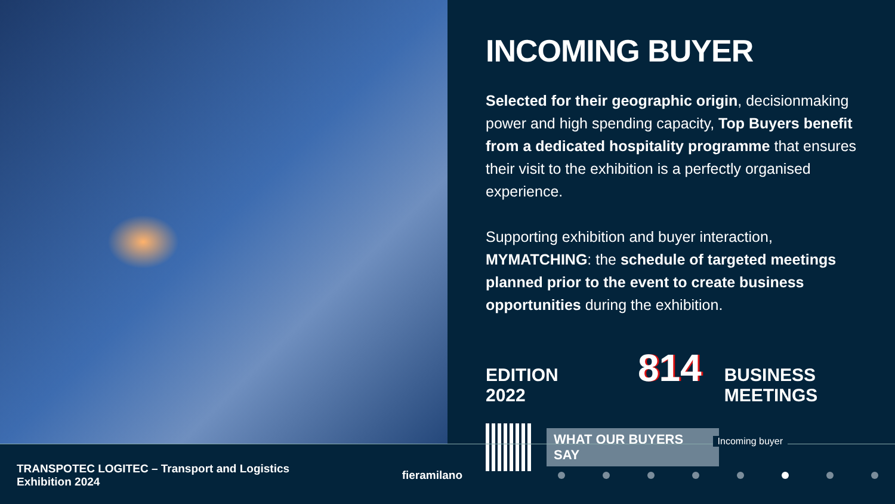INCOMING BUYER
Selected for their geographic origin, decisionmaking power and high spending capacity, Top Buyers benefit from a dedicated hospitality programme that ensures their visit to the exhibition is a perfectly organised experience.
Supporting exhibition and buyer interaction, MYMATCHING: the schedule of targeted meetings planned prior to the event to create business opportunities during the exhibition.
EDITION 2022 814 BUSINESS MEETINGS
WHAT OUR BUYERS SAY
Incoming buyer
TRANSPOTEC LOGITEC – Transport and Logistics Exhibition 2024 fieramilano